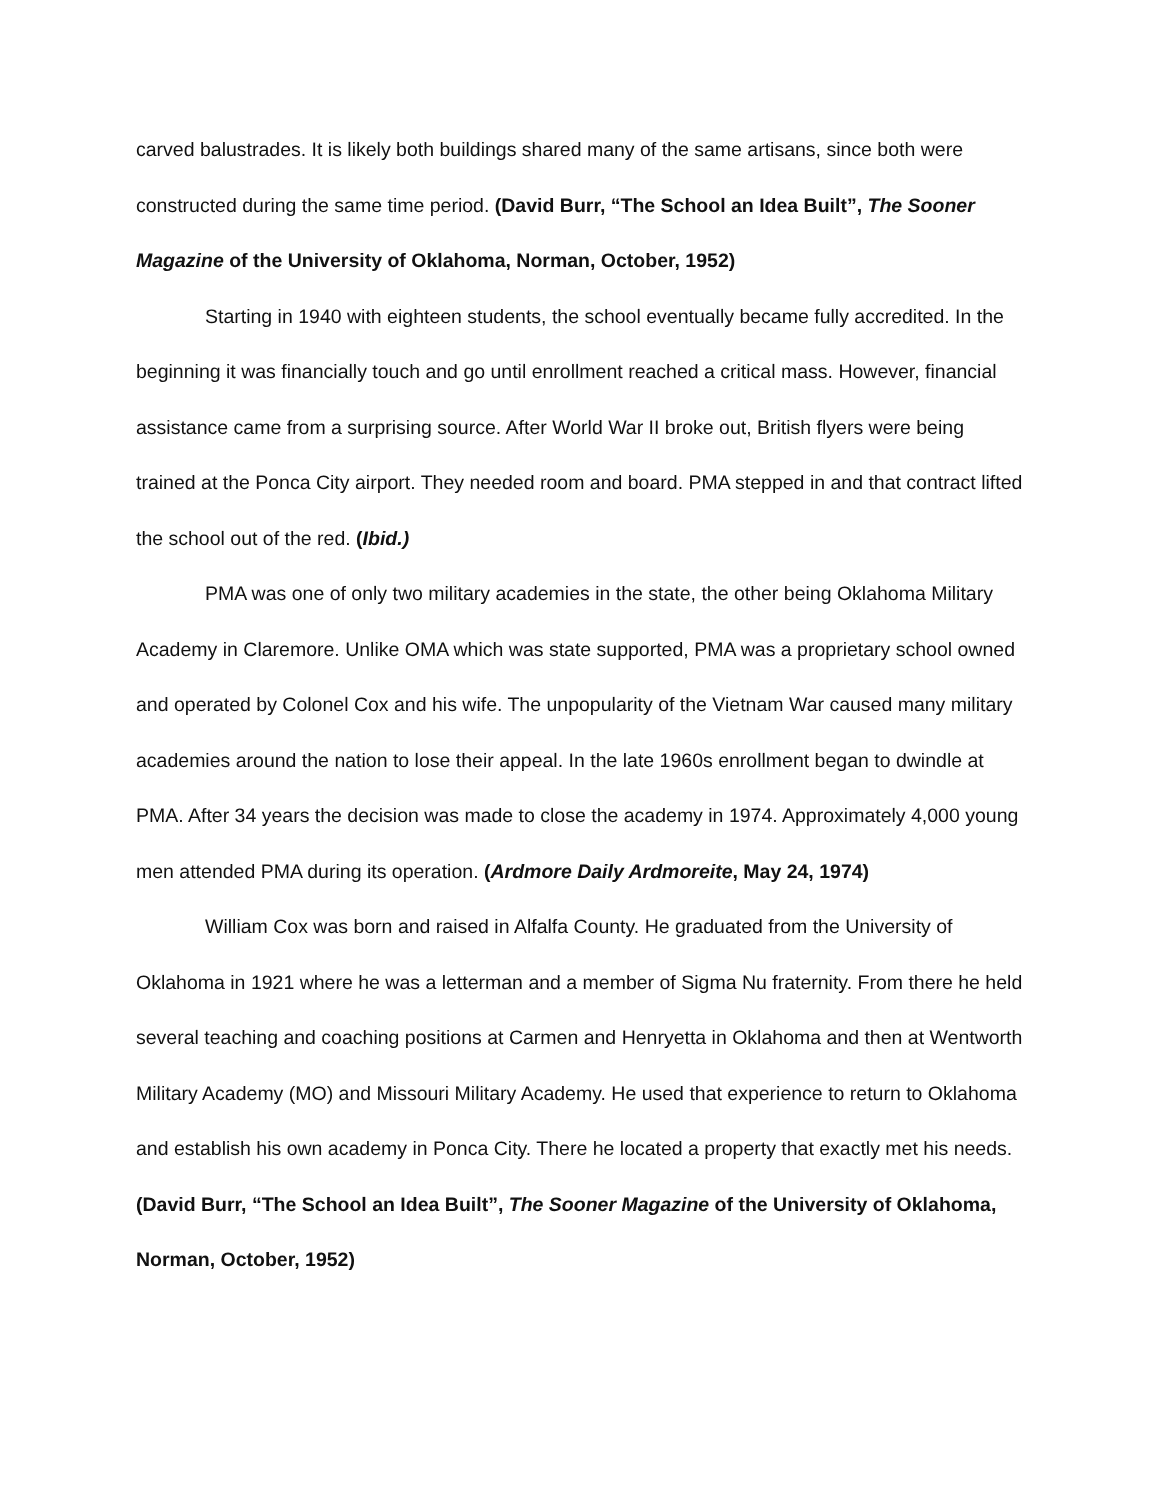carved balustrades. It is likely both buildings shared many of the same artisans, since both were constructed during the same time period. (David Burr, “The School an Idea Built”, The Sooner Magazine of the University of Oklahoma, Norman, October, 1952)
Starting in 1940 with eighteen students, the school eventually became fully accredited. In the beginning it was financially touch and go until enrollment reached a critical mass. However, financial assistance came from a surprising source. After World War II broke out, British flyers were being trained at the Ponca City airport. They needed room and board. PMA stepped in and that contract lifted the school out of the red. (Ibid.)
PMA was one of only two military academies in the state, the other being Oklahoma Military Academy in Claremore. Unlike OMA which was state supported, PMA was a proprietary school owned and operated by Colonel Cox and his wife. The unpopularity of the Vietnam War caused many military academies around the nation to lose their appeal. In the late 1960s enrollment began to dwindle at PMA. After 34 years the decision was made to close the academy in 1974. Approximately 4,000 young men attended PMA during its operation. (Ardmore Daily Ardmoreite, May 24, 1974)
William Cox was born and raised in Alfalfa County. He graduated from the University of Oklahoma in 1921 where he was a letterman and a member of Sigma Nu fraternity. From there he held several teaching and coaching positions at Carmen and Henryetta in Oklahoma and then at Wentworth Military Academy (MO) and Missouri Military Academy. He used that experience to return to Oklahoma and establish his own academy in Ponca City. There he located a property that exactly met his needs. (David Burr, “The School an Idea Built”, The Sooner Magazine of the University of Oklahoma, Norman, October, 1952)